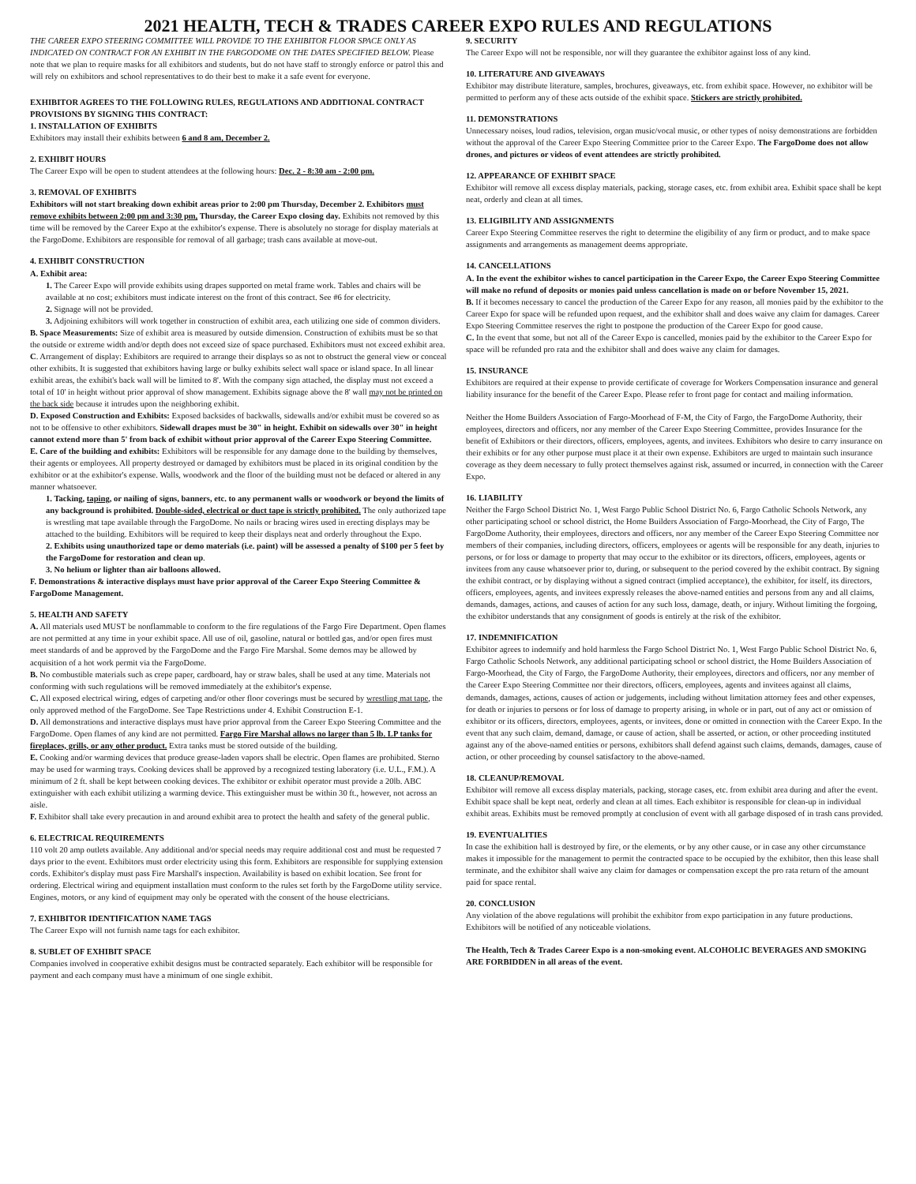2021 HEALTH, TECH & TRADES CAREER EXPO RULES AND REGULATIONS
THE CAREER EXPO STEERING COMMITTEE WILL PROVIDE TO THE EXHIBITOR FLOOR SPACE ONLY AS INDICATED ON CONTRACT FOR AN EXHIBIT IN THE FARGODOME ON THE DATES SPECIFIED BELOW. Please note that we plan to require masks for all exhibitors and students, but do not have staff to strongly enforce or patrol this and will rely on exhibitors and school representatives to do their best to make it a safe event for everyone.
EXHIBITOR AGREES TO THE FOLLOWING RULES, REGULATIONS AND ADDITIONAL CONTRACT PROVISIONS BY SIGNING THIS CONTRACT:
1. INSTALLATION OF EXHIBITS
Exhibitors may install their exhibits between 6 and 8 am, December 2.
2. EXHIBIT HOURS
The Career Expo will be open to student attendees at the following hours: Dec. 2 - 8:30 am - 2:00 pm.
3. REMOVAL OF EXHIBITS
Exhibitors will not start breaking down exhibit areas prior to 2:00 pm Thursday, December 2. Exhibitors must remove exhibits between 2:00 pm and 3:30 pm, Thursday, the Career Expo closing day. Exhibits not removed by this time will be removed by the Career Expo at the exhibitor's expense. There is absolutely no storage for display materials at the FargoDome. Exhibitors are responsible for removal of all garbage; trash cans available at move-out.
4. EXHIBIT CONSTRUCTION
A. Exhibit area:
1. The Career Expo will provide exhibits using drapes supported on metal frame work. Tables and chairs will be available at no cost; exhibitors must indicate interest on the front of this contract. See #6 for electricity.
2. Signage will not be provided.
3. Adjoining exhibitors will work together in construction of exhibit area, each utilizing one side of common dividers.
B. Space Measurements: Size of exhibit area is measured by outside dimension. Construction of exhibits must be so that the outside or extreme width and/or depth does not exceed size of space purchased. Exhibitors must not exceed exhibit area.
C. Arrangement of display: Exhibitors are required to arrange their displays so as not to obstruct the general view or conceal other exhibits. It is suggested that exhibitors having large or bulky exhibits select wall space or island space. In all linear exhibit areas, the exhibit's back wall will be limited to 8'. With the company sign attached, the display must not exceed a total of 10' in height without prior approval of show management. Exhibits signage above the 8' wall may not be printed on the back side because it intrudes upon the neighboring exhibit.
D. Exposed Construction and Exhibits: Exposed backsides of backwalls, sidewalls and/or exhibit must be covered so as not to be offensive to other exhibitors. Sidewall drapes must be 30" in height. Exhibit on sidewalls over 30" in height cannot extend more than 5' from back of exhibit without prior approval of the Career Expo Steering Committee.
E. Care of the building and exhibits: Exhibitors will be responsible for any damage done to the building by themselves, their agents or employees. All property destroyed or damaged by exhibitors must be placed in its original condition by the exhibitor or at the exhibitor's expense. Walls, woodwork and the floor of the building must not be defaced or altered in any manner whatsoever.
1. Tacking, taping, or nailing of signs, banners, etc. to any permanent walls or woodwork or beyond the limits of any background is prohibited. Double-sided, electrical or duct tape is strictly prohibited. The only authorized tape is wrestling mat tape available through the FargoDome. No nails or bracing wires used in erecting displays may be attached to the building. Exhibitors will be required to keep their displays neat and orderly throughout the Expo.
2. Exhibits using unauthorized tape or demo materials (i.e. paint) will be assessed a penalty of $100 per 5 feet by the FargoDome for restoration and clean up.
3. No helium or lighter than air balloons allowed.
F. Demonstrations & interactive displays must have prior approval of the Career Expo Steering Committee & FargoDome Management.
5. HEALTH AND SAFETY
A. All materials used MUST be nonflammable to conform to the fire regulations of the Fargo Fire Department. Open flames are not permitted at any time in your exhibit space. All use of oil, gasoline, natural or bottled gas, and/or open fires must meet standards of and be approved by the FargoDome and the Fargo Fire Marshal. Some demos may be allowed by acquisition of a hot work permit via the FargoDome.
B. No combustible materials such as crepe paper, cardboard, hay or straw bales, shall be used at any time. Materials not conforming with such regulations will be removed immediately at the exhibitor's expense.
C. All exposed electrical wiring, edges of carpeting and/or other floor coverings must be secured by wrestling mat tape, the only approved method of the FargoDome. See Tape Restrictions under 4. Exhibit Construction E-1.
D. All demonstrations and interactive displays must have prior approval from the Career Expo Steering Committee and the FargoDome. Open flames of any kind are not permitted. Fargo Fire Marshal allows no larger than 5 lb. LP tanks for fireplaces, grills, or any other product. Extra tanks must be stored outside of the building.
E. Cooking and/or warming devices that produce grease-laden vapors shall be electric. Open flames are prohibited. Sterno may be used for warming trays. Cooking devices shall be approved by a recognized testing laboratory (i.e. U.L., F.M.). A minimum of 2 ft. shall be kept between cooking devices. The exhibitor or exhibit operator must provide a 20lb. ABC extinguisher with each exhibit utilizing a warming device. This extinguisher must be within 30 ft., however, not across an aisle.
F. Exhibitor shall take every precaution in and around exhibit area to protect the health and safety of the general public.
6. ELECTRICAL REQUIREMENTS
110 volt 20 amp outlets available. Any additional and/or special needs may require additional cost and must be requested 7 days prior to the event. Exhibitors must order electricity using this form. Exhibitors are responsible for supplying extension cords. Exhibitor's display must pass Fire Marshall's inspection. Availability is based on exhibit location. See front for ordering. Electrical wiring and equipment installation must conform to the rules set forth by the FargoDome utility service. Engines, motors, or any kind of equipment may only be operated with the consent of the house electricians.
7. EXHIBITOR IDENTIFICATION NAME TAGS
The Career Expo will not furnish name tags for each exhibitor.
8. SUBLET OF EXHIBIT SPACE
Companies involved in cooperative exhibit designs must be contracted separately. Each exhibitor will be responsible for payment and each company must have a minimum of one single exhibit.
9. SECURITY
The Career Expo will not be responsible, nor will they guarantee the exhibitor against loss of any kind.
10. LITERATURE AND GIVEAWAYS
Exhibitor may distribute literature, samples, brochures, giveaways, etc. from exhibit space. However, no exhibitor will be permitted to perform any of these acts outside of the exhibit space. Stickers are strictly prohibited.
11. DEMONSTRATIONS
Unnecessary noises, loud radios, television, organ music/vocal music, or other types of noisy demonstrations are forbidden without the approval of the Career Expo Steering Committee prior to the Career Expo. The FargoDome does not allow drones, and pictures or videos of event attendees are strictly prohibited.
12. APPEARANCE OF EXHIBIT SPACE
Exhibitor will remove all excess display materials, packing, storage cases, etc. from exhibit area. Exhibit space shall be kept neat, orderly and clean at all times.
13. ELIGIBILITY AND ASSIGNMENTS
Career Expo Steering Committee reserves the right to determine the eligibility of any firm or product, and to make space assignments and arrangements as management deems appropriate.
14. CANCELLATIONS
A. In the event the exhibitor wishes to cancel participation in the Career Expo, the Career Expo Steering Committee will make no refund of deposits or monies paid unless cancellation is made on or before November 15, 2021.
B. If it becomes necessary to cancel the production of the Career Expo for any reason, all monies paid by the exhibitor to the Career Expo for space will be refunded upon request, and the exhibitor shall and does waive any claim for damages. Career Expo Steering Committee reserves the right to postpone the production of the Career Expo for good cause.
C. In the event that some, but not all of the Career Expo is cancelled, monies paid by the exhibitor to the Career Expo for space will be refunded pro rata and the exhibitor shall and does waive any claim for damages.
15. INSURANCE
Exhibitors are required at their expense to provide certificate of coverage for Workers Compensation insurance and general liability insurance for the benefit of the Career Expo. Please refer to front page for contact and mailing information.
Neither the Home Builders Association of Fargo-Moorhead of F-M, the City of Fargo, the FargoDome Authority, their employees, directors and officers, nor any member of the Career Expo Steering Committee, provides Insurance for the benefit of Exhibitors or their directors, officers, employees, agents, and invitees. Exhibitors who desire to carry insurance on their exhibits or for any other purpose must place it at their own expense. Exhibitors are urged to maintain such insurance coverage as they deem necessary to fully protect themselves against risk, assumed or incurred, in connection with the Career Expo.
16. LIABILITY
Neither the Fargo School District No. 1, West Fargo Public School District No. 6, Fargo Catholic Schools Network, any other participating school or school district, the Home Builders Association of Fargo-Moorhead, the City of Fargo, The FargoDome Authority, their employees, directors and officers, nor any member of the Career Expo Steering Committee nor members of their companies, including directors, officers, employees or agents will be responsible for any death, injuries to persons, or for loss or damage to property that may occur to the exhibitor or its directors, officers, employees, agents or invitees from any cause whatsoever prior to, during, or subsequent to the period covered by the exhibit contract. By signing the exhibit contract, or by displaying without a signed contract (implied acceptance), the exhibitor, for itself, its directors, officers, employees, agents, and invitees expressly releases the above-named entities and persons from any and all claims, demands, damages, actions, and causes of action for any such loss, damage, death, or injury. Without limiting the forgoing, the exhibitor understands that any consignment of goods is entirely at the risk of the exhibitor.
17. INDEMNIFICATION
Exhibitor agrees to indemnify and hold harmless the Fargo School District No. 1, West Fargo Public School District No. 6, Fargo Catholic Schools Network, any additional participating school or school district, the Home Builders Association of Fargo-Moorhead, the City of Fargo, the FargoDome Authority, their employees, directors and officers, nor any member of the Career Expo Steering Committee nor their directors, officers, employees, agents and invitees against all claims, demands, damages, actions, causes of action or judgements, including without limitation attorney fees and other expenses, for death or injuries to persons or for loss of damage to property arising, in whole or in part, out of any act or omission of exhibitor or its officers, directors, employees, agents, or invitees, done or omitted in connection with the Career Expo. In the event that any such claim, demand, damage, or cause of action, shall be asserted, or action, or other proceeding instituted against any of the above-named entities or persons, exhibitors shall defend against such claims, demands, damages, cause of action, or other proceeding by counsel satisfactory to the above-named.
18. CLEANUP/REMOVAL
Exhibitor will remove all excess display materials, packing, storage cases, etc. from exhibit area during and after the event. Exhibit space shall be kept neat, orderly and clean at all times. Each exhibitor is responsible for clean-up in individual exhibit areas. Exhibits must be removed promptly at conclusion of event with all garbage disposed of in trash cans provided.
19. EVENTUALITIES
In case the exhibition hall is destroyed by fire, or the elements, or by any other cause, or in case any other circumstance makes it impossible for the management to permit the contracted space to be occupied by the exhibitor, then this lease shall terminate, and the exhibitor shall waive any claim for damages or compensation except the pro rata return of the amount paid for space rental.
20. CONCLUSION
Any violation of the above regulations will prohibit the exhibitor from expo participation in any future productions. Exhibitors will be notified of any noticeable violations.
The Health, Tech & Trades Career Expo is a non-smoking event. ALCOHOLIC BEVERAGES AND SMOKING ARE FORBIDDEN in all areas of the event.